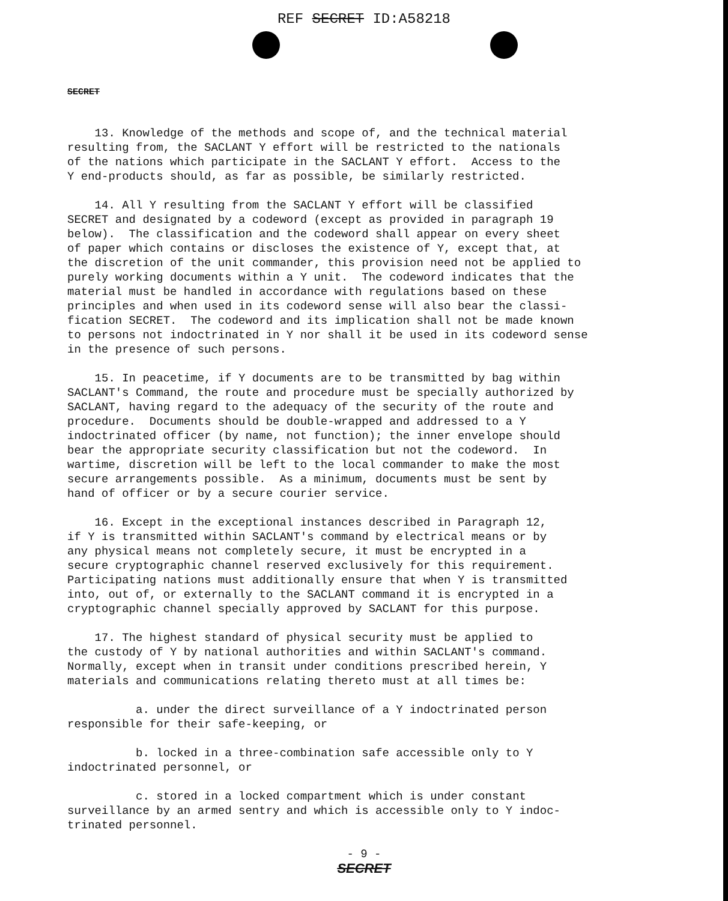REF SECRET ID:A58218
SECRET
13. Knowledge of the methods and scope of, and the technical material resulting from, the SACLANT Y effort will be restricted to the nationals of the nations which participate in the SACLANT Y effort. Access to the Y end-products should, as far as possible, be similarly restricted.
14. All Y resulting from the SACLANT Y effort will be classified SECRET and designated by a codeword (except as provided in paragraph 19 below). The classification and the codeword shall appear on every sheet of paper which contains or discloses the existence of Y, except that, at the discretion of the unit commander, this provision need not be applied to purely working documents within a Y unit. The codeword indicates that the material must be handled in accordance with regulations based on these principles and when used in its codeword sense will also bear the classi- fication SECRET. The codeword and its implication shall not be made known to persons not indoctrinated in Y nor shall it be used in its codeword sense in the presence of such persons.
15. In peacetime, if Y documents are to be transmitted by bag within SACLANT's Command, the route and procedure must be specially authorized by SACLANT, having regard to the adequacy of the security of the route and procedure. Documents should be double-wrapped and addressed to a Y indoctrinated officer (by name, not function); the inner envelope should bear the appropriate security classification but not the codeword. In wartime, discretion will be left to the local commander to make the most secure arrangements possible. As a minimum, documents must be sent by hand of officer or by a secure courier service.
16. Except in the exceptional instances described in Paragraph 12, if Y is transmitted within SACLANT's command by electrical means or by any physical means not completely secure, it must be encrypted in a secure cryptographic channel reserved exclusively for this requirement. Participating nations must additionally ensure that when Y is transmitted into, out of, or externally to the SACLANT command it is encrypted in a cryptographic channel specially approved by SACLANT for this purpose.
17. The highest standard of physical security must be applied to the custody of Y by national authorities and within SACLANT's command. Normally, except when in transit under conditions prescribed herein, Y materials and communications relating thereto must at all times be:
a. under the direct surveillance of a Y indoctrinated person responsible for their safe-keeping, or
b. locked in a three-combination safe accessible only to Y indoctrinated personnel, or
c. stored in a locked compartment which is under constant surveillance by an armed sentry and which is accessible only to Y indoc- trinated personnel.
- 9 -
SECRET